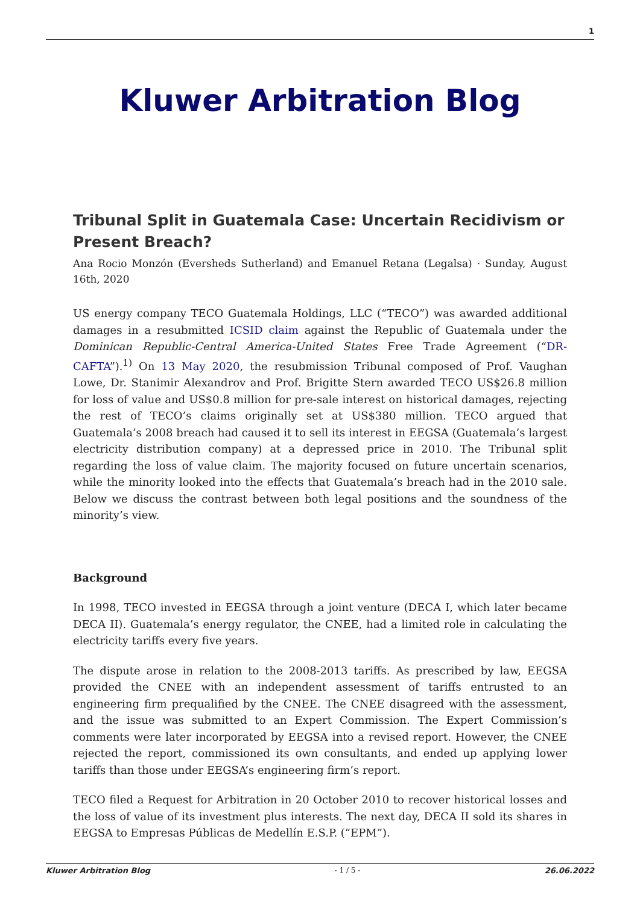1
Kluwer Arbitration Blog
Tribunal Split in Guatemala Case: Uncertain Recidivism or Present Breach?
Ana Rocio Monzón (Eversheds Sutherland) and Emanuel Retana (Legalsa) · Sunday, August 16th, 2020
US energy company TECO Guatemala Holdings, LLC (“TECO”) was awarded additional damages in a resubmitted ICSID claim against the Republic of Guatemala under the Dominican Republic-Central America-United States Free Trade Agreement (“DR-CAFTA”).<sup>1)</sup> On 13 May 2020, the resubmission Tribunal composed of Prof. Vaughan Lowe, Dr. Stanimir Alexandrov and Prof. Brigitte Stern awarded TECO US$26.8 million for loss of value and US$0.8 million for pre-sale interest on historical damages, rejecting the rest of TECO’s claims originally set at US$380 million. TECO argued that Guatemala’s 2008 breach had caused it to sell its interest in EEGSA (Guatemala’s largest electricity distribution company) at a depressed price in 2010. The Tribunal split regarding the loss of value claim. The majority focused on future uncertain scenarios, while the minority looked into the effects that Guatemala’s breach had in the 2010 sale. Below we discuss the contrast between both legal positions and the soundness of the minority’s view.
Background
In 1998, TECO invested in EEGSA through a joint venture (DECA I, which later became DECA II). Guatemala’s energy regulator, the CNEE, had a limited role in calculating the electricity tariffs every five years.
The dispute arose in relation to the 2008-2013 tariffs. As prescribed by law, EEGSA provided the CNEE with an independent assessment of tariffs entrusted to an engineering firm prequalified by the CNEE. The CNEE disagreed with the assessment, and the issue was submitted to an Expert Commission. The Expert Commission’s comments were later incorporated by EEGSA into a revised report. However, the CNEE rejected the report, commissioned its own consultants, and ended up applying lower tariffs than those under EEGSA’s engineering firm’s report.
TECO filed a Request for Arbitration in 20 October 2010 to recover historical losses and the loss of value of its investment plus interests. The next day, DECA II sold its shares in EEGSA to Empresas Públicas de Medellín E.S.P. (“EPM”).
Kluwer Arbitration Blog - 1 / 5 - 26.06.2022